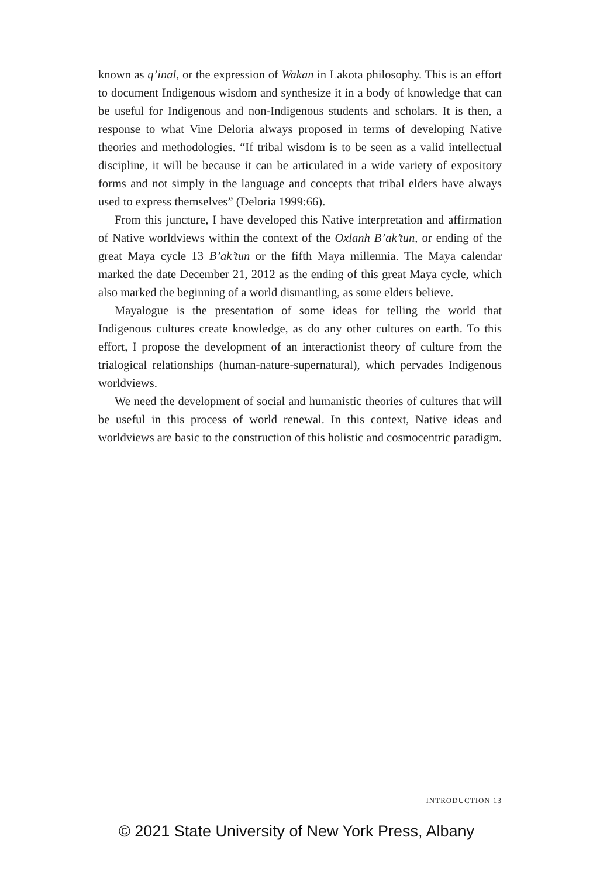known as q’inal, or the expression of Wakan in Lakota philosophy. This is an effort to document Indigenous wisdom and synthesize it in a body of knowledge that can be useful for Indigenous and non-Indigenous students and scholars. It is then, a response to what Vine Deloria always proposed in terms of developing Native theories and methodologies. “If tribal wisdom is to be seen as a valid intellectual discipline, it will be because it can be articulated in a wide variety of expository forms and not simply in the language and concepts that tribal elders have always used to express themselves” (Deloria 1999:66).
From this juncture, I have developed this Native interpretation and affirmation of Native worldviews within the context of the Oxlanh B’ak’tun, or ending of the great Maya cycle 13 B’ak’tun or the fifth Maya millennia. The Maya calendar marked the date December 21, 2012 as the ending of this great Maya cycle, which also marked the beginning of a world dismantling, as some elders believe.
Mayalogue is the presentation of some ideas for telling the world that Indigenous cultures create knowledge, as do any other cultures on earth. To this effort, I propose the development of an interactionist theory of culture from the trialogical relationships (human-nature-supernatural), which pervades Indigenous worldviews.
We need the development of social and humanistic theories of cultures that will be useful in this process of world renewal. In this context, Native ideas and worldviews are basic to the construction of this holistic and cosmocentric paradigm.
INTRODUCTION 13
© 2021 State University of New York Press, Albany